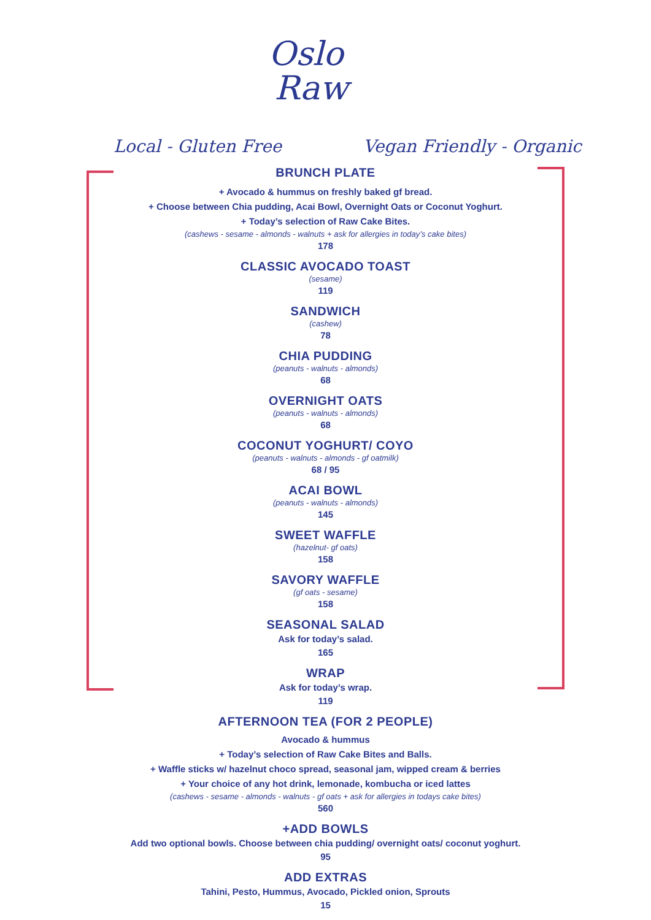Oslo
Raw
Local - Gluten Free Vegan Friendly - Organic
BRUNCH PLATE
+ Avocado & hummus on freshly baked gf bread.
+ Choose between Chia pudding, Acai Bowl, Overnight Oats or Coconut Yoghurt.
+ Today’s selection of Raw Cake Bites.
(cashews - sesame - almonds - walnuts + ask for allergies in today’s cake bites)
178
CLASSIC AVOCADO TOAST
(sesame)
119
SANDWICH
(cashew)
78
CHIA PUDDING
(peanuts - walnuts - almonds)
68
OVERNIGHT OATS
(peanuts - walnuts - almonds)
68
COCONUT YOGHURT/ COYO
(peanuts - walnuts - almonds - gf oatmilk)
68 / 95
ACAI BOWL
(peanuts - walnuts - almonds)
145
SWEET WAFFLE
(hazelnut- gf oats)
158
SAVORY WAFFLE
(gf oats - sesame)
158
SEASONAL SALAD
Ask for today’s salad.
165
WRAP
Ask for today’s wrap.
119
AFTERNOON TEA (FOR 2 PEOPLE)
Avocado & hummus
+ Today’s selection of Raw Cake Bites and Balls.
+ Waffle sticks w/ hazelnut choco spread, seasonal jam, wipped cream & berries
+ Your choice of any hot drink, lemonade, kombucha or iced lattes
(cashews - sesame - almonds - walnuts - gf oats + ask for allergies in todays cake bites)
560
+ADD BOWLS
Add two optional bowls. Choose between chia pudding/ overnight oats/ coconut yoghurt.
95
ADD EXTRAS
Tahini, Pesto, Hummus, Avocado, Pickled onion, Sprouts
15